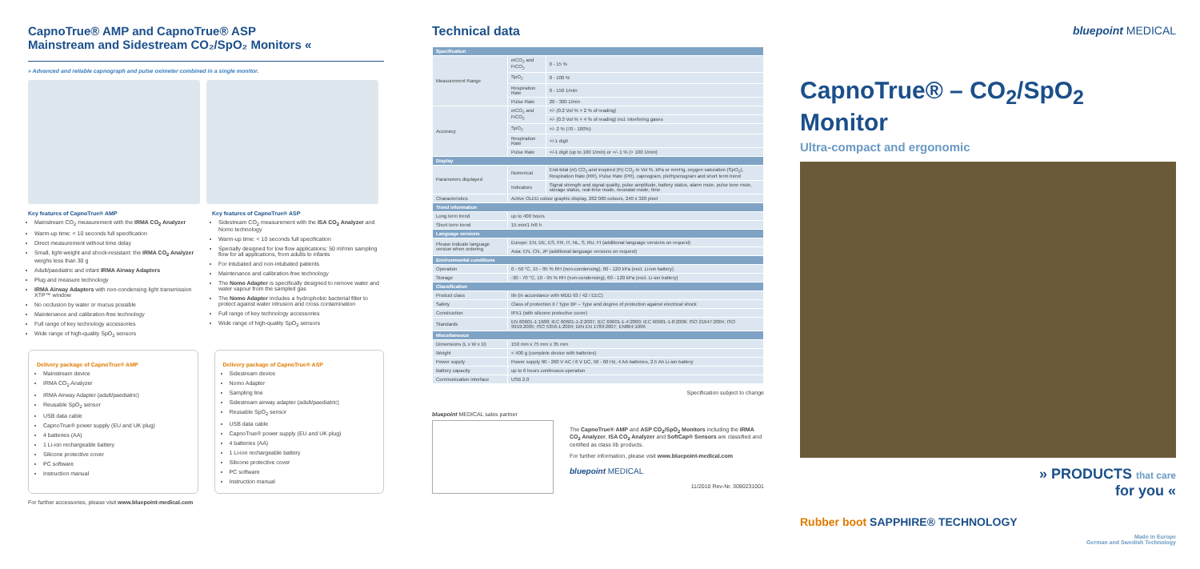CapnoTrue® AMP and CapnoTrue® ASP
Mainstream and Sidestream CO₂/SpO₂ Monitors «
» Advanced and reliable capnograph and pulse oximeter combined in a single monitor.
Key features of CapnoTrue® AMP
Mainstream CO<sub>2</sub> measurement with the IRMA CO<sub>2</sub> Analyzer
Warm-up time: < 10 seconds full specification
Direct measurement without time delay
Small, light-weight and shock-resistant: the IRMA CO<sub>2</sub> Analyzer weighs less than 30 g
Adult/paediatric and infant IRMA Airway Adapters
Plug and measure technology
IRMA Airway Adapters with non-condensing light transmission XTP™ window
No occlusion by water or mucus possible
Maintenance and calibration-free technology
Full range of key technology accessories
Wide range of high-quality SpO<sub>2</sub> sensors
Key features of CapnoTrue® ASP
Sidestream CO<sub>2</sub> measurement with the ISA CO<sub>2</sub> Analyzer and Nomo technology
Warm-up time: < 10 seconds full specification
Specially designed for low flow applications: 50 ml/min sampling flow for all applications, from adults to infants
For intubated and non-intubated patients
Maintenance and calibration-free technology
The Nomo Adapter is specifically designed to remove water and water vapour from the sampled gas
The Nomo Adapter includes a hydrophobic bacterial filter to protect against water intrusion and cross contamination
Full range of key technology accessories
Wide range of high-quality SpO<sub>2</sub> sensors
Delivery package of CapnoTrue® AMP
Mainstream device
IRMA CO<sub>2</sub> Analyzer
IRMA Airway Adapter (adult/paediatric)
Reusable SpO<sub>2</sub> sensor
USB data cable
CapnoTrue® power supply (EU and UK plug)
4 batteries (AA)
1 Li-ion rechargeable battery
Silicone protective cover
PC software
Instruction manual
Delivery package of CapnoTrue® ASP
Sidestream device
Nomo Adapter
Sampling line
Sidestream airway adapter (adult/paediatric)
Reusable SpO<sub>2</sub> sensor
USB data cable
CapnoTrue® power supply (EU and UK plug)
4 batteries (AA)
1 Li-ion rechargeable battery
Silicone protective cover
PC software
Instruction manual
For further accessories, please visit www.bluepoint-medical.com
Technical data
| Specification | | |
| --- | --- | --- |
| Measurement Range | etCO<sub>2</sub> and FiCO<sub>2</sub> | 0 - 15 % |
| | SpO<sub>2</sub> | 0 - 100 % |
| | Respiration Rate | 0 - 150 1/min |
| | Pulse Rate | 20 - 300 1/min |
| Accuracy | etCO<sub>2</sub> and FiCO<sub>2</sub> | +/- (0.2 Vol % + 2 % of reading) |
| | | +/- (0.3 Vol % + 4 % of reading) incl. interfering gases |
| | SpO<sub>2</sub> | +/- 2 % (70 - 100%) |
| | Respiration Rate | +/-1 digit |
| | Pulse Rate | +/-1 digit (up to 100 1/min) or +/- 1 % (> 100 1/min) |
| Display | | |
| Parameters displayed | Numerical | End-tidal (et) CO<sub>2</sub> and inspired (Fi) CO<sub>2</sub> in Vol %, kPa or mmHg, oxygen saturation (SpO<sub>2</sub>), Respiration Rate (RR), Pulse Rate (PR), capnogram, plethysmogram and short term trend |
| | Indicators | Signal strength and signal quality, pulse amplitude, battery status, alarm mute, pulse tone mute, storage status, real-time mode, neonatal mode, time |
| Characteristics | Active OLED colour graphic display, 262 000 colours, 240 x 320 pixel | |
| Trend information | | |
| Long term trend | up to 400 hours | |
| Short term trend | 15 min/1 h/6 h | |
| Language versions | | |
| Please indicate language version when ordering | Europe: EN, DE, ES, FR, IT, NL, S, RU, FI (additional language versions on request) | |
| | Asia: EN, CN, JP (additional language versions on request) | |
| Environmental conditions | | |
| Operation | 0 - 50 °C, 15 - 95 % RH (non-condensing), 60 - 120 kPa (excl. Li-ion battery) | |
| Storage | -30 - 70 °C, 10 - 95 % RH (non-condensing), 60 - 120 kPa (excl. Li-ion battery) | |
| Classification | | |
| Product class | IIb (in accordance with MDD 93 / 42 / EEC) | |
| Safety | Class of protection II / Type BF – Type and degree of protection against electrical shock | |
| Construction | IPX1 (with silicone protective cover) | |
| Standards | EN 60601-1:1988; IEC 60601-1-2:2007; IEC 60601-1-4:2000; IEC 60601-1-8:2006; ISO 21647:2004; ISO 9919:2005; ISO 5356-1:2004; DIN EN 1789:2007; EN864:1996 | |
| Miscellaneous | | |
| Dimensions (L x W x D) | 150 mm x 75 mm x 35 mm | |
| Weight | < 400 g (complete device with batteries) | |
| Power supply | Power supply 90 - 260 V AC / 6 V DC, 50 - 60 Hz, 4 AA batteries, 2.5 Ah Li-ion battery | |
| Battery capacity | up to 6 hours continuous operation | |
| Communication interface | USB 2.0 | |
Specification subject to change
bluepoint MEDICAL sales partner
The CapnoTrue® AMP and ASP CO<sub>2</sub>/SpO<sub>2</sub> Monitors including the IRMA CO<sub>2</sub> Analyzer, ISA CO<sub>2</sub> Analyzer and SoftCap® Sensors are classified and certified as class IIb products.
For further information, please visit www.bluepoint-medical.com
bluepoint MEDICAL
11/2010 Rev-Nr. 3090231001
bluepoint MEDICAL
CapnoTrue® – CO<sub>2</sub>/SpO<sub>2</sub> Monitor
Ultra-compact and ergonomic
» PRODUCTS that care
for you «
Rubber boot SAPPHIRE® TECHNOLOGY
Made in Europe
German and Swedish Technology